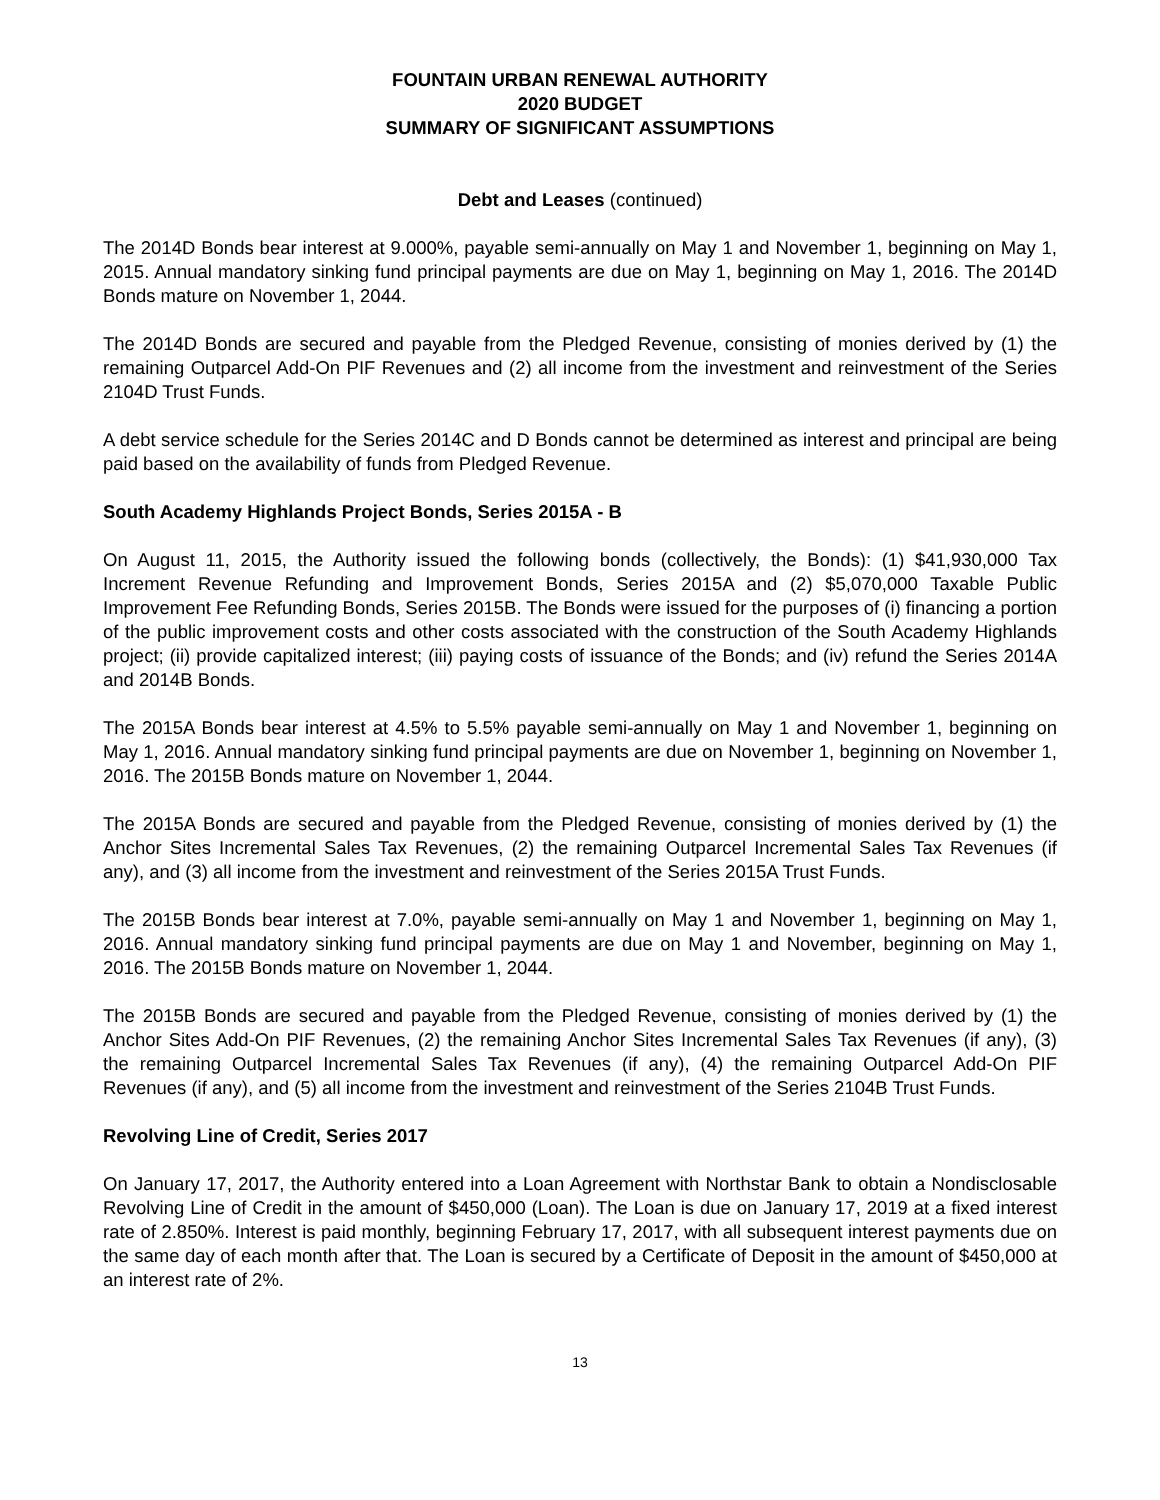FOUNTAIN URBAN RENEWAL AUTHORITY
2020 BUDGET
SUMMARY OF SIGNIFICANT ASSUMPTIONS
Debt and Leases (continued)
The 2014D Bonds bear interest at 9.000%, payable semi-annually on May 1 and November 1, beginning on May 1, 2015. Annual mandatory sinking fund principal payments are due on May 1, beginning on May 1, 2016. The 2014D Bonds mature on November 1, 2044.
The 2014D Bonds are secured and payable from the Pledged Revenue, consisting of monies derived by (1) the remaining Outparcel Add-On PIF Revenues and (2) all income from the investment and reinvestment of the Series 2104D Trust Funds.
A debt service schedule for the Series 2014C and D Bonds cannot be determined as interest and principal are being paid based on the availability of funds from Pledged Revenue.
South Academy Highlands Project Bonds, Series 2015A - B
On August 11, 2015, the Authority issued the following bonds (collectively, the Bonds): (1) $41,930,000 Tax Increment Revenue Refunding and Improvement Bonds, Series 2015A and (2) $5,070,000 Taxable Public Improvement Fee Refunding Bonds, Series 2015B. The Bonds were issued for the purposes of (i) financing a portion of the public improvement costs and other costs associated with the construction of the South Academy Highlands project; (ii) provide capitalized interest; (iii) paying costs of issuance of the Bonds; and (iv) refund the Series 2014A and 2014B Bonds.
The 2015A Bonds bear interest at 4.5% to 5.5% payable semi-annually on May 1 and November 1, beginning on May 1, 2016. Annual mandatory sinking fund principal payments are due on November 1, beginning on November 1, 2016. The 2015B Bonds mature on November 1, 2044.
The 2015A Bonds are secured and payable from the Pledged Revenue, consisting of monies derived by (1) the Anchor Sites Incremental Sales Tax Revenues, (2) the remaining Outparcel Incremental Sales Tax Revenues (if any), and (3) all income from the investment and reinvestment of the Series 2015A Trust Funds.
The 2015B Bonds bear interest at 7.0%, payable semi-annually on May 1 and November 1, beginning on May 1, 2016. Annual mandatory sinking fund principal payments are due on May 1 and November, beginning on May 1, 2016. The 2015B Bonds mature on November 1, 2044.
The 2015B Bonds are secured and payable from the Pledged Revenue, consisting of monies derived by (1) the Anchor Sites Add-On PIF Revenues, (2) the remaining Anchor Sites Incremental Sales Tax Revenues (if any), (3) the remaining Outparcel Incremental Sales Tax Revenues (if any), (4) the remaining Outparcel Add-On PIF Revenues (if any), and (5) all income from the investment and reinvestment of the Series 2104B Trust Funds.
Revolving Line of Credit, Series 2017
On January 17, 2017, the Authority entered into a Loan Agreement with Northstar Bank to obtain a Nondisclosable Revolving Line of Credit in the amount of $450,000 (Loan). The Loan is due on January 17, 2019 at a fixed interest rate of 2.850%. Interest is paid monthly, beginning February 17, 2017, with all subsequent interest payments due on the same day of each month after that. The Loan is secured by a Certificate of Deposit in the amount of $450,000 at an interest rate of 2%.
13